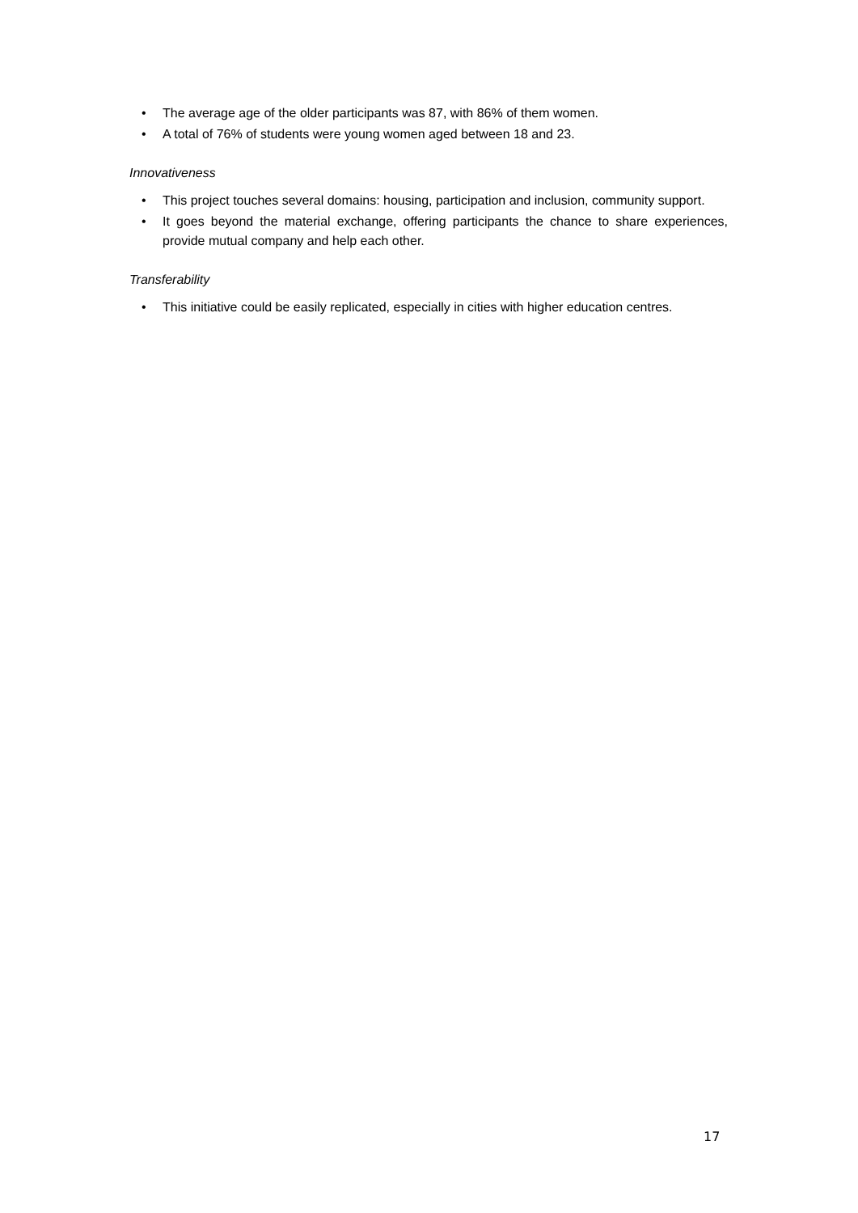• The average age of the older participants was 87, with 86% of them women.
• A total of 76% of students were young women aged between 18 and 23.
Innovativeness
• This project touches several domains: housing, participation and inclusion, community support.
• It goes beyond the material exchange, offering participants the chance to share experiences, provide mutual company and help each other.
Transferability
• This initiative could be easily replicated, especially in cities with higher education centres.
17